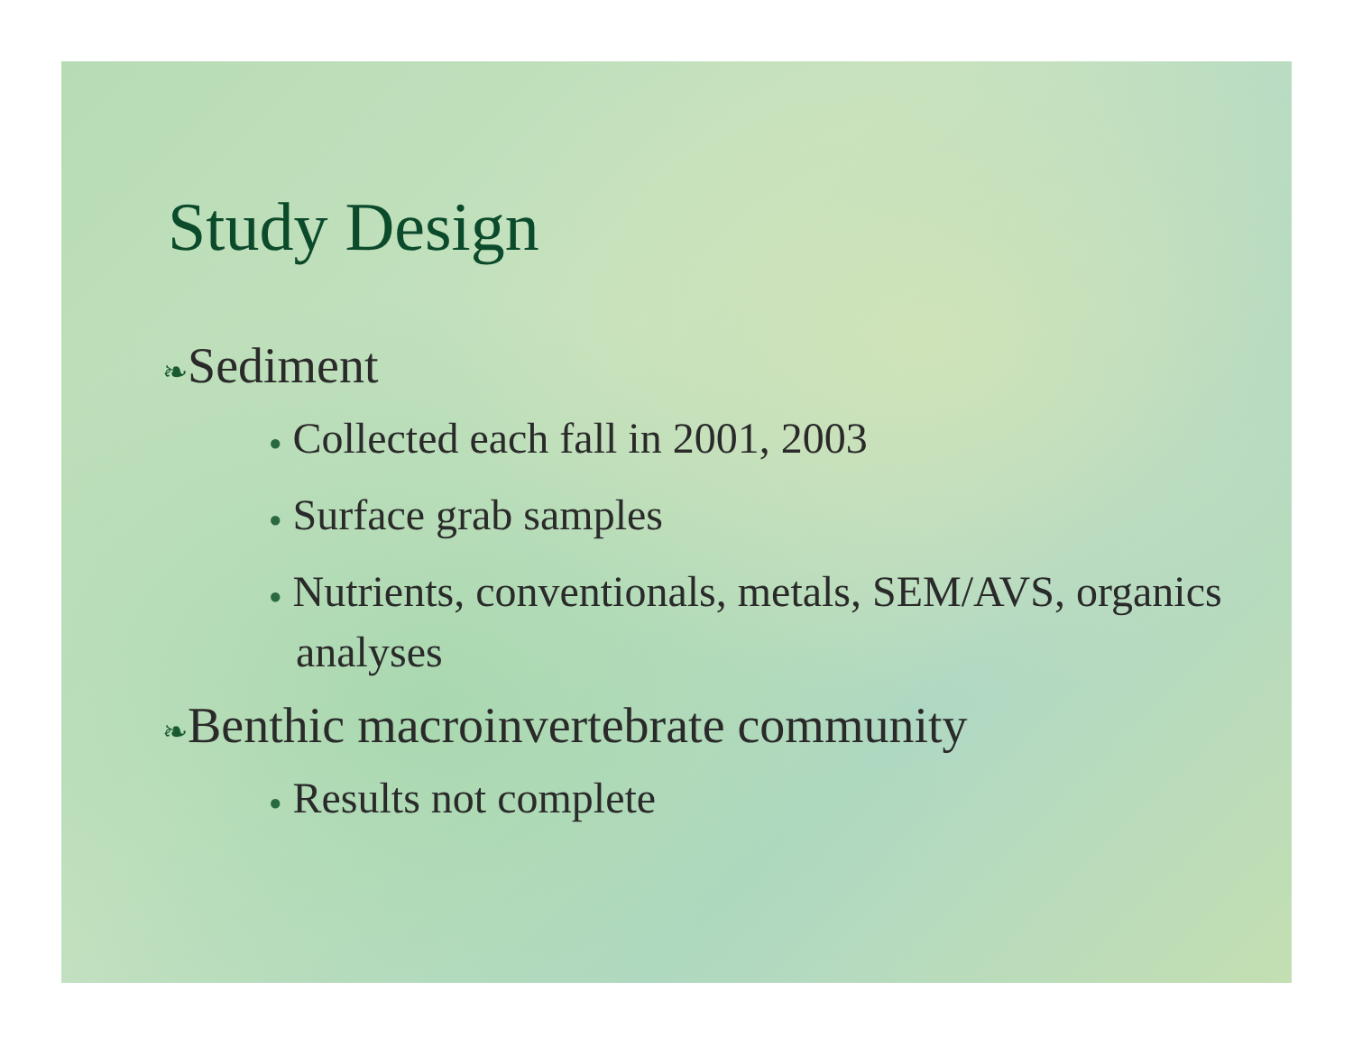Study Design
❧Sediment
● Collected each fall in 2001, 2003
● Surface grab samples
● Nutrients, conventionals, metals, SEM/AVS, organics analyses
❧Benthic macroinvertebrate community
● Results not complete